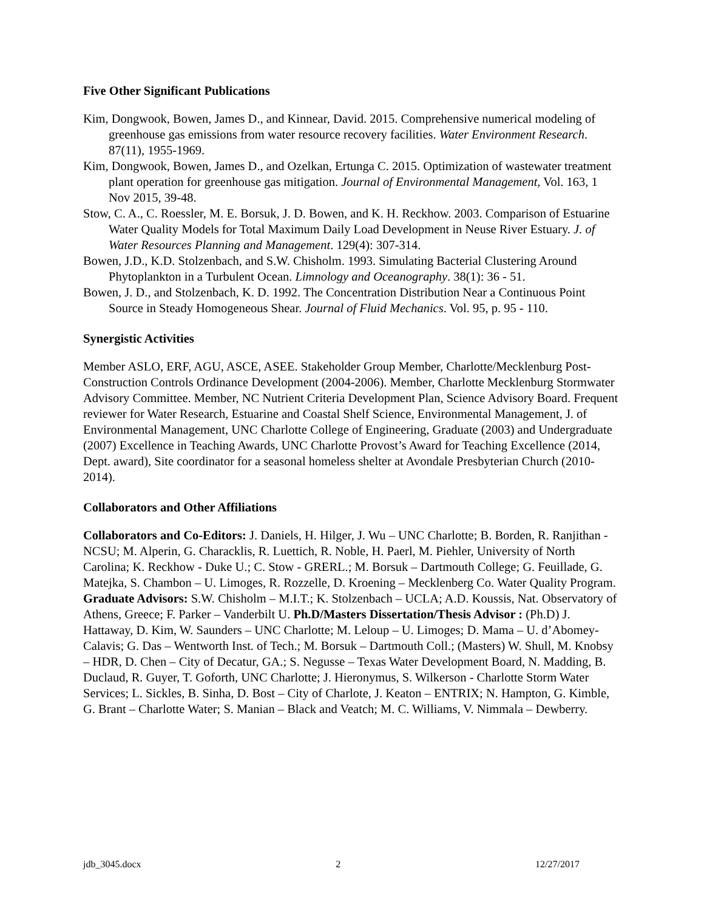Five Other Significant Publications
Kim, Dongwook, Bowen, James D., and Kinnear, David. 2015. Comprehensive numerical modeling of greenhouse gas emissions from water resource recovery facilities. Water Environment Research. 87(11), 1955-1969.
Kim, Dongwook, Bowen, James D., and Ozelkan, Ertunga C. 2015. Optimization of wastewater treatment plant operation for greenhouse gas mitigation. Journal of Environmental Management, Vol. 163, 1 Nov 2015, 39-48.
Stow, C. A., C. Roessler, M. E. Borsuk, J. D. Bowen, and K. H. Reckhow. 2003. Comparison of Estuarine Water Quality Models for Total Maximum Daily Load Development in Neuse River Estuary. J. of Water Resources Planning and Management. 129(4): 307-314.
Bowen, J.D., K.D. Stolzenbach, and S.W. Chisholm. 1993. Simulating Bacterial Clustering Around Phytoplankton in a Turbulent Ocean. Limnology and Oceanography. 38(1): 36 - 51.
Bowen, J. D., and Stolzenbach, K. D. 1992. The Concentration Distribution Near a Continuous Point Source in Steady Homogeneous Shear. Journal of Fluid Mechanics. Vol. 95, p. 95 - 110.
Synergistic Activities
Member ASLO, ERF, AGU, ASCE, ASEE. Stakeholder Group Member, Charlotte/Mecklenburg Post-Construction Controls Ordinance Development (2004-2006). Member, Charlotte Mecklenburg Stormwater Advisory Committee. Member, NC Nutrient Criteria Development Plan, Science Advisory Board. Frequent reviewer for Water Research, Estuarine and Coastal Shelf Science, Environmental Management, J. of Environmental Management, UNC Charlotte College of Engineering, Graduate (2003) and Undergraduate (2007) Excellence in Teaching Awards, UNC Charlotte Provost’s Award for Teaching Excellence (2014, Dept. award), Site coordinator for a seasonal homeless shelter at Avondale Presbyterian Church (2010-2014).
Collaborators and Other Affiliations
Collaborators and Co-Editors: J. Daniels, H. Hilger, J. Wu – UNC Charlotte; B. Borden, R. Ranjithan - NCSU; M. Alperin, G. Characklis, R. Luettich, R. Noble, H. Paerl, M. Piehler, University of North Carolina; K. Reckhow - Duke U.; C. Stow - GRERL.; M. Borsuk – Dartmouth College; G. Feuillade, G. Matejka, S. Chambon – U. Limoges, R. Rozzelle, D. Kroening – Mecklenberg Co. Water Quality Program. Graduate Advisors: S.W. Chisholm – M.I.T.; K. Stolzenbach – UCLA; A.D. Koussis, Nat. Observatory of Athens, Greece; F. Parker – Vanderbilt U. Ph.D/Masters Dissertation/Thesis Advisor : (Ph.D) J. Hattaway, D. Kim, W. Saunders – UNC Charlotte; M. Leloup – U. Limoges; D. Mama – U. d’Abomey-Calavis; G. Das – Wentworth Inst. of Tech.; M. Borsuk – Dartmouth Coll.; (Masters) W. Shull, M. Knobsy – HDR, D. Chen – City of Decatur, GA.; S. Negusse – Texas Water Development Board, N. Madding, B. Duclaud, R. Guyer, T. Goforth, UNC Charlotte; J. Hieronymus, S. Wilkerson - Charlotte Storm Water Services; L. Sickles, B. Sinha, D. Bost – City of Charlote, J. Keaton – ENTRIX; N. Hampton, G. Kimble, G. Brant – Charlotte Water; S. Manian – Black and Veatch; M. C. Williams, V. Nimmala – Dewberry.
jdb_3045.docx 2 12/27/2017